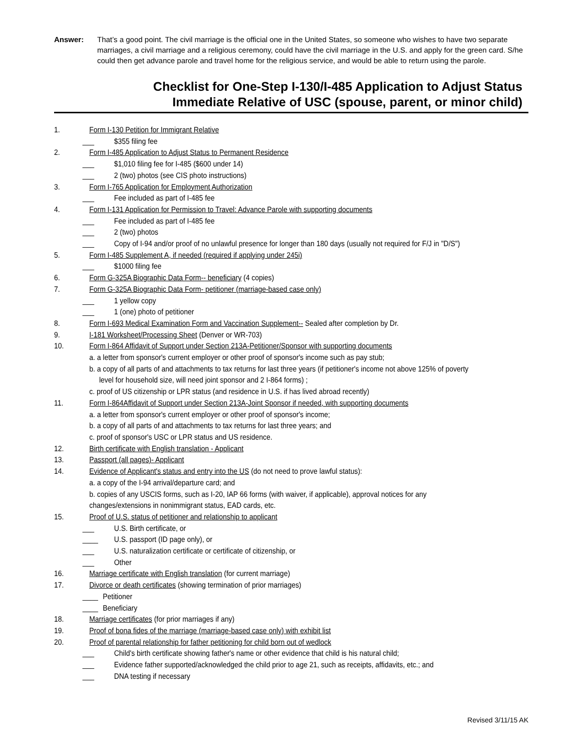Answer: That’s a good point. The civil marriage is the official one in the United States, so someone who wishes to have two separate marriages, a civil marriage and a religious ceremony, could have the civil marriage in the U.S. and apply for the green card. S/he could then get advance parole and travel home for the religious service, and would be able to return using the parole.
Checklist for One-Step I-130/I-485 Application to Adjust Status
Immediate Relative of USC (spouse, parent, or minor child)
1. Form I-130 Petition for Immigrant Relative
___ $355 filing fee
2. Form I-485 Application to Adjust Status to Permanent Residence
___ $1,010 filing fee for I-485 ($600 under 14)
___ 2 (two) photos (see CIS photo instructions)
3. Form I-765 Application for Employment Authorization
___ Fee included as part of I-485 fee
4. Form I-131 Application for Permission to Travel: Advance Parole with supporting documents
___ Fee included as part of I-485 fee
___ 2 (two) photos
___ Copy of I-94 and/or proof of no unlawful presence for longer than 180 days (usually not required for F/J in "D/S")
5. Form I-485 Supplement A, if needed (required if applying under 245i)
___ $1000 filing fee
6. Form G-325A Biographic Data Form-- beneficiary (4 copies)
7. Form G-325A Biographic Data Form- petitioner (marriage-based case only)
___ 1 yellow copy
___ 1 (one) photo of petitioner
8. Form I-693 Medical Examination Form and Vaccination Supplement-- Sealed after completion by Dr.
9. I-181 Worksheet/Processing Sheet (Denver or WR-703)
10. Form I-864 Affidavit of Support under Section 213A-Petitioner/Sponsor with supporting documents
a. a letter from sponsor's current employer or other proof of sponsor's income such as pay stub;
b. a copy of all parts of and attachments to tax returns for last three years (if petitioner's income not above 125% of poverty
level for household size, will need joint sponsor and 2 I-864 forms) ;
c. proof of US citizenship or LPR status (and residence in U.S. if has lived abroad recently)
11. Form I-864Affidavit of Support under Section 213A-Joint Sponsor if needed, with supporting documents
a. a letter from sponsor's current employer or other proof of sponsor's income;
b. a copy of all parts of and attachments to tax returns for last three years; and
c. proof of sponsor's USC or LPR status and US residence.
12. Birth certificate with English translation - Applicant
13. Passport (all pages)- Applicant
14. Evidence of Applicant's status and entry into the US (do not need to prove lawful status):
a. a copy of the I-94 arrival/departure card; and
b. copies of any USCIS forms, such as I-20, IAP 66 forms (with waiver, if applicable), approval notices for any
changes/extensions in nonimmigrant status, EAD cards, etc.
15. Proof of U.S. status of petitioner and relationship to applicant
___ U.S. Birth certificate, or
____ U.S. passport (ID page only), or
___ U.S. naturalization certificate or certificate of citizenship, or
___ Other
16. Marriage certificate with English translation (for current marriage)
17. Divorce or death certificates (showing termination of prior marriages)
____ Petitioner
____ Beneficiary
18. Marriage certificates (for prior marriages if any)
19. Proof of bona fides of the marriage (marriage-based case only) with exhibit list
20. Proof of parental relationship for father petitioning for child born out of wedlock
___ Child's birth certificate showing father's name or other evidence that child is his natural child;
___ Evidence father supported/acknowledged the child prior to age 21, such as receipts, affidavits, etc.; and
___ DNA testing if necessary
Revised 3/11/15 AK